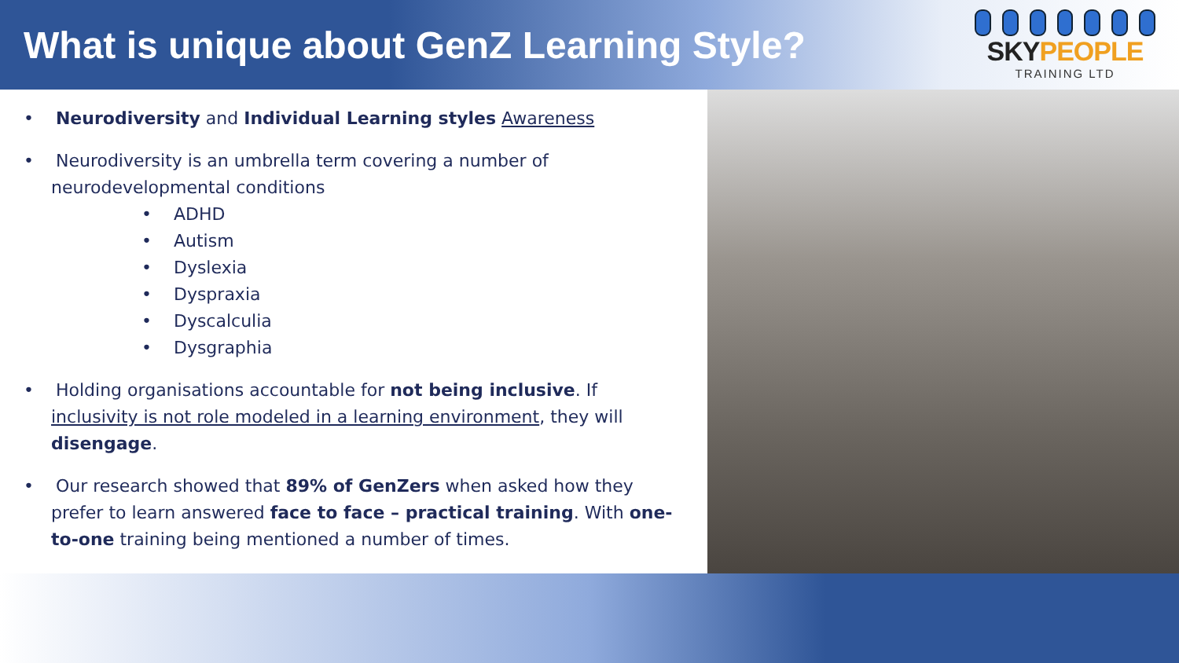What is unique about GenZ Learning Style?
SKY PEOPLE
TRAINING LTD
• Neurodiversity and Individual Learning styles Awareness
• Neurodiversity is an umbrella term covering a number of neurodevelopmental conditions
• ADHD
• Autism
• Dyslexia
• Dyspraxia
• Dyscalculia
• Dysgraphia
• Holding organisations accountable for not being inclusive. If inclusivity is not role modeled in a learning environment, they will disengage.
• Our research showed that 89% of GenZers when asked how they prefer to learn answered face to face – practical training. With one-to-one training being mentioned a number of times.